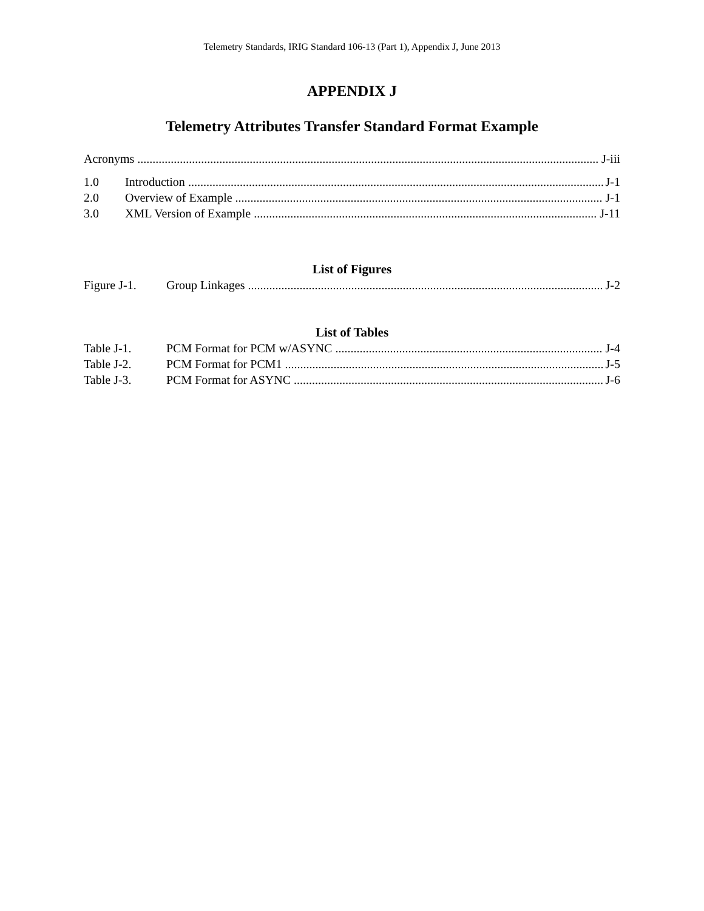Telemetry Standards, IRIG Standard 106-13 (Part 1), Appendix J, June 2013
APPENDIX J
Telemetry Attributes Transfer Standard Format Example
Acronyms J-iii
1.0 Introduction J-1
2.0 Overview of Example J-1
3.0 XML Version of Example J-11
List of Figures
Figure J-1. Group Linkages J-2
List of Tables
Table J-1. PCM Format for PCM w/ASYNC J-4
Table J-2. PCM Format for PCM1 J-5
Table J-3. PCM Format for ASYNC J-6